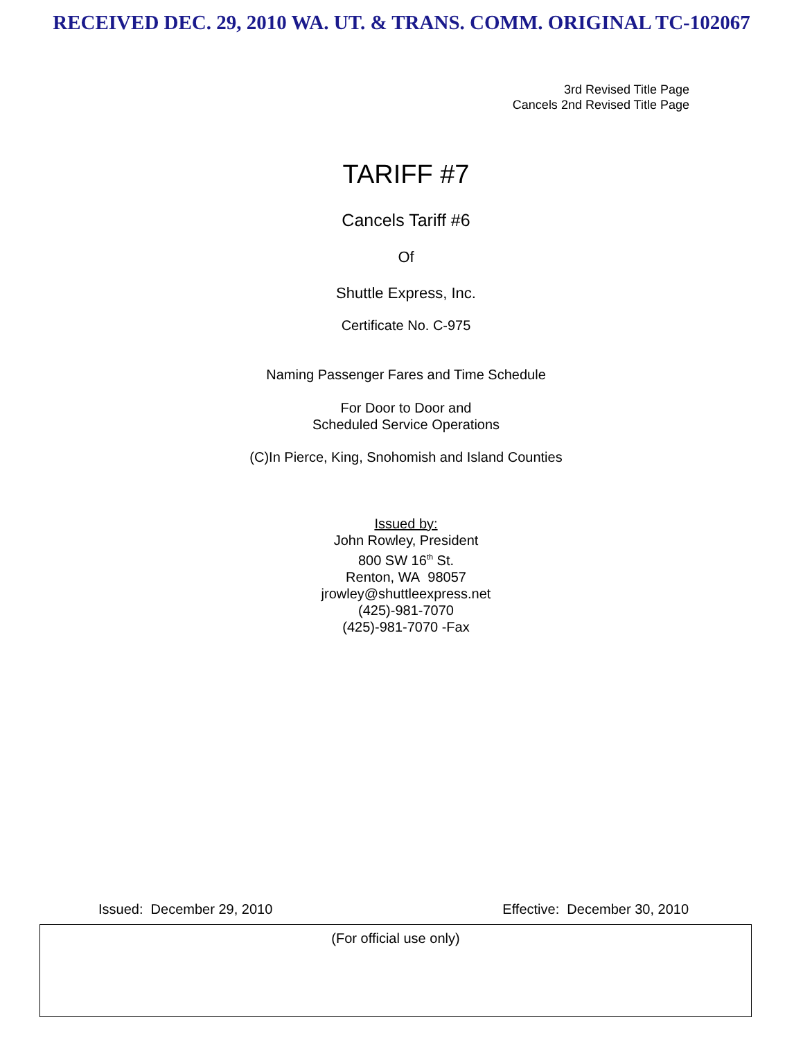RECEIVED DEC. 29, 2010 WA. UT. & TRANS. COMM. ORIGINAL TC-102067
3rd Revised Title Page
Cancels 2nd Revised Title Page
TARIFF #7
Cancels Tariff #6
Of
Shuttle Express, Inc.
Certificate No. C-975
Naming Passenger Fares and Time Schedule
For Door to Door and
Scheduled Service Operations
(C)In Pierce, King, Snohomish and Island Counties
Issued by:
John Rowley, President
800 SW 16<sup>th</sup> St.
Renton, WA 98057
jrowley@shuttleexpress.net
(425)-981-7070
(425)-981-7070 -Fax
Issued: December 29, 2010 Effective: December 30, 2010
(For official use only)